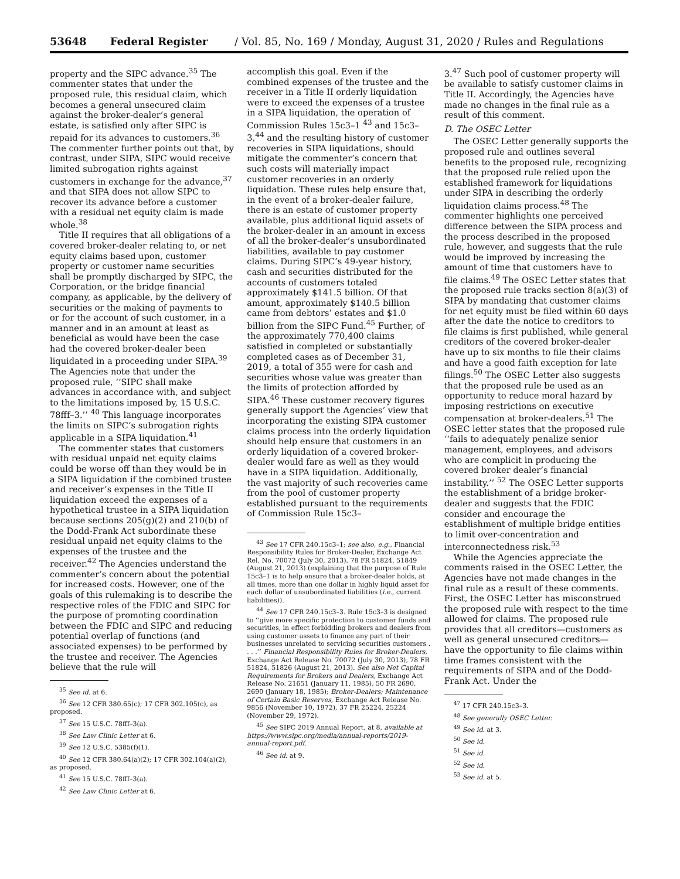53648 Federal Register / Vol. 85, No. 169 / Monday, August 31, 2020 / Rules and Regulations
property and the SIPC advance.<sup>35</sup> The commenter states that under the proposed rule, this residual claim, which becomes a general unsecured claim against the broker-dealer’s general estate, is satisfied only after SIPC is repaid for its advances to customers.<sup>36</sup> The commenter further points out that, by contrast, under SIPA, SIPC would receive limited subrogation rights against customers in exchange for the advance,<sup>37</sup> and that SIPA does not allow SIPC to recover its advance before a customer with a residual net equity claim is made whole.<sup>38</sup>
Title II requires that all obligations of a covered broker-dealer relating to, or net equity claims based upon, customer property or customer name securities shall be promptly discharged by SIPC, the Corporation, or the bridge financial company, as applicable, by the delivery of securities or the making of payments to or for the account of such customer, in a manner and in an amount at least as beneficial as would have been the case had the covered broker-dealer been liquidated in a proceeding under SIPA.<sup>39</sup> The Agencies note that under the proposed rule, ‘‘SIPC shall make advances in accordance with, and subject to the limitations imposed by, 15 U.S.C. 78fff–3.’’ <sup>40</sup> This language incorporates the limits on SIPC’s subrogation rights applicable in a SIPA liquidation.<sup>41</sup>
The commenter states that customers with residual unpaid net equity claims could be worse off than they would be in a SIPA liquidation if the combined trustee and receiver’s expenses in the Title II liquidation exceed the expenses of a hypothetical trustee in a SIPA liquidation because sections 205(g)(2) and 210(b) of the Dodd-Frank Act subordinate these residual unpaid net equity claims to the expenses of the trustee and the receiver.<sup>42</sup> The Agencies understand the commenter’s concern about the potential for increased costs. However, one of the goals of this rulemaking is to describe the respective roles of the FDIC and SIPC for the purpose of promoting coordination between the FDIC and SIPC and reducing potential overlap of functions (and associated expenses) to be performed by the trustee and receiver. The Agencies believe that the rule will
<sup>35</sup> See id. at 6.
<sup>36</sup> See 12 CFR 380.65(c); 17 CFR 302.105(c), as proposed.
<sup>37</sup> See 15 U.S.C. 78fff–3(a).
<sup>38</sup> See Law Clinic Letter at 6.
<sup>39</sup> See 12 U.S.C. 5385(f)(1).
<sup>40</sup> See 12 CFR 380.64(a)(2); 17 CFR 302.104(a)(2), as proposed.
<sup>41</sup> See 15 U.S.C. 78fff–3(a).
<sup>42</sup> See Law Clinic Letter at 6.
accomplish this goal. Even if the combined expenses of the trustee and the receiver in a Title II orderly liquidation were to exceed the expenses of a trustee in a SIPA liquidation, the operation of Commission Rules 15c3–1 <sup>43</sup> and 15c3–3,<sup>44</sup> and the resulting history of customer recoveries in SIPA liquidations, should mitigate the commenter’s concern that such costs will materially impact customer recoveries in an orderly liquidation. These rules help ensure that, in the event of a broker-dealer failure, there is an estate of customer property available, plus additional liquid assets of the broker-dealer in an amount in excess of all the broker-dealer’s unsubordinated liabilities, available to pay customer claims. During SIPC’s 49-year history, cash and securities distributed for the accounts of customers totaled approximately $141.5 billion. Of that amount, approximately $140.5 billion came from debtors’ estates and $1.0 billion from the SIPC Fund.<sup>45</sup> Further, of the approximately 770,400 claims satisfied in completed or substantially completed cases as of December 31, 2019, a total of 355 were for cash and securities whose value was greater than the limits of protection afforded by SIPA.<sup>46</sup> These customer recovery figures generally support the Agencies’ view that incorporating the existing SIPA customer claims process into the orderly liquidation should help ensure that customers in an orderly liquidation of a covered broker-dealer would fare as well as they would have in a SIPA liquidation. Additionally, the vast majority of such recoveries came from the pool of customer property established pursuant to the requirements of Commission Rule 15c3–
<sup>43</sup> See 17 CFR 240.15c3–1; see also, e.g., Financial Responsibility Rules for Broker-Dealer, Exchange Act Rel. No. 70072 (July 30, 2013), 78 FR 51824, 51849 (August 21, 2013) (explaining that the purpose of Rule 15c3–1 is to help ensure that a broker-dealer holds, at all times, more than one dollar in highly liquid asset for each dollar of unsubordinated liabilities (i.e., current liabilities)).
<sup>44</sup> See 17 CFR 240.15c3–3. Rule 15c3–3 is designed to ‘‘give more specific protection to customer funds and securities, in effect forbidding brokers and dealers from using customer assets to finance any part of their businesses unrelated to servicing securities customers . . . .’’ Financial Responsibility Rules for Broker-Dealers, Exchange Act Release No. 70072 (July 30, 2013), 78 FR 51824, 51826 (August 21, 2013). See also Net Capital Requirements for Brokers and Dealers, Exchange Act Release No. 21651 (January 11, 1985), 50 FR 2690, 2690 (January 18, 1985); Broker-Dealers; Maintenance of Certain Basic Reserves, Exchange Act Release No. 9856 (November 10, 1972), 37 FR 25224, 25224 (November 29, 1972).
<sup>45</sup> See SIPC 2019 Annual Report, at 8, available at https://www.sipc.org/media/annual-reports/2019-annual-report.pdf.
<sup>46</sup> See id. at 9.
3.<sup>47</sup> Such pool of customer property will be available to satisfy customer claims in Title II. Accordingly, the Agencies have made no changes in the final rule as a result of this comment.
D. The OSEC Letter
The OSEC Letter generally supports the proposed rule and outlines several benefits to the proposed rule, recognizing that the proposed rule relied upon the established framework for liquidations under SIPA in describing the orderly liquidation claims process.<sup>48</sup> The commenter highlights one perceived difference between the SIPA process and the process described in the proposed rule, however, and suggests that the rule would be improved by increasing the amount of time that customers have to file claims.<sup>49</sup> The OSEC Letter states that the proposed rule tracks section 8(a)(3) of SIPA by mandating that customer claims for net equity must be filed within 60 days after the date the notice to creditors to file claims is first published, while general creditors of the covered broker-dealer have up to six months to file their claims and have a good faith exception for late filings.<sup>50</sup> The OSEC Letter also suggests that the proposed rule be used as an opportunity to reduce moral hazard by imposing restrictions on executive compensation at broker-dealers.<sup>51</sup> The OSEC letter states that the proposed rule ‘‘fails to adequately penalize senior management, employees, and advisors who are complicit in producing the covered broker dealer’s financial instability.’’ <sup>52</sup> The OSEC Letter supports the establishment of a bridge broker-dealer and suggests that the FDIC consider and encourage the establishment of multiple bridge entities to limit over-concentration and interconnectedness risk.<sup>53</sup>
While the Agencies appreciate the comments raised in the OSEC Letter, the Agencies have not made changes in the final rule as a result of these comments. First, the OSEC Letter has misconstrued the proposed rule with respect to the time allowed for claims. The proposed rule provides that all creditors—customers as well as general unsecured creditors—have the opportunity to file claims within time frames consistent with the requirements of SIPA and of the Dodd-Frank Act. Under the
<sup>47</sup> 17 CFR 240.15c3–3.
<sup>48</sup> See generally OSEC Letter.
<sup>49</sup> See id. at 3.
<sup>50</sup> See id.
<sup>51</sup> See id.
<sup>52</sup> See id.
<sup>53</sup> See id. at 5.